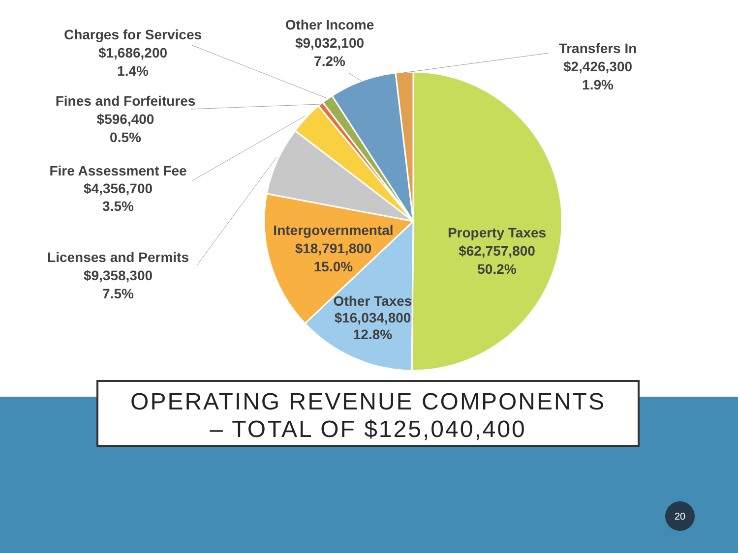Charges for Services
$1,686,200
1.4%
Other Income
$9,032,100
7.2%
Transfers In
$2,426,300
1.9%
Fines and Forfeitures
$596,400
0.5%
Fire Assessment Fee
$4,356,700
3.5%
Licenses and Permits
$9,358,300
7.5%
Intergovernmental
$18,791,800
15.0%
Property Taxes
$62,757,800
50.2%
Other Taxes
$16,034,800
12.8%
OPERATING REVENUE COMPONENTS
– TOTAL OF $125,040,400
20